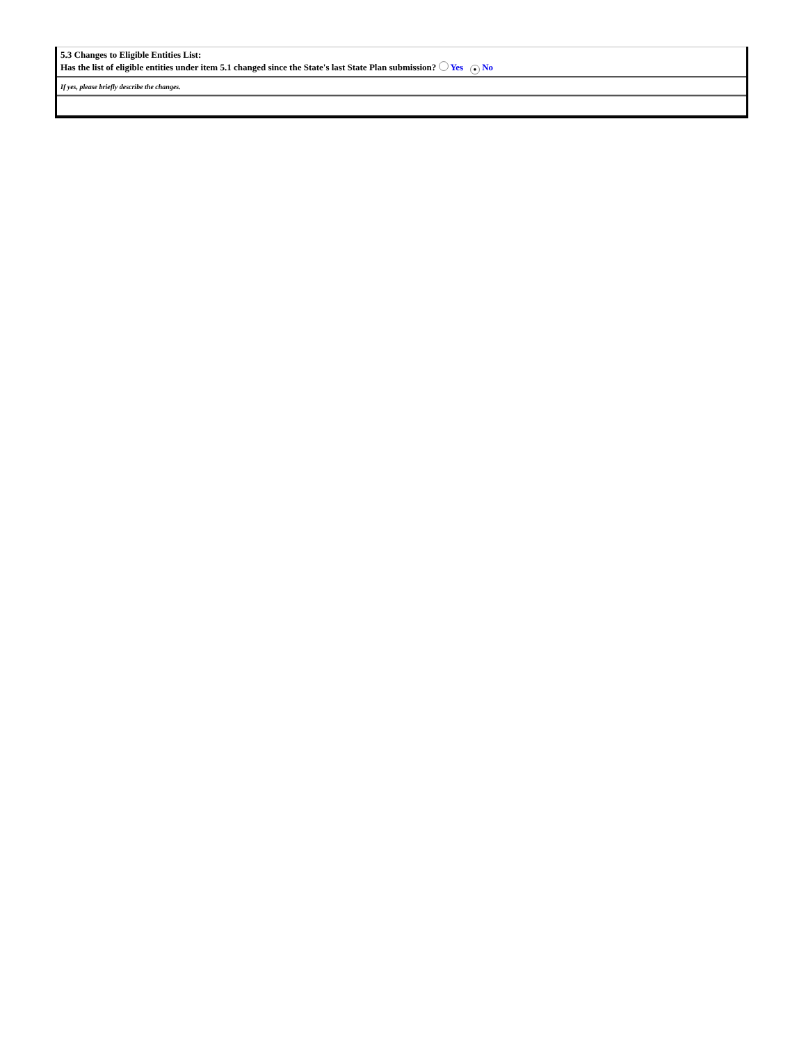| 5.3 Changes to Eligible Entities List: Has the list of eligible entities under item 5.1 changed since the State's last State Plan submission? Yes ● No |
| If yes, please briefly describe the changes. |